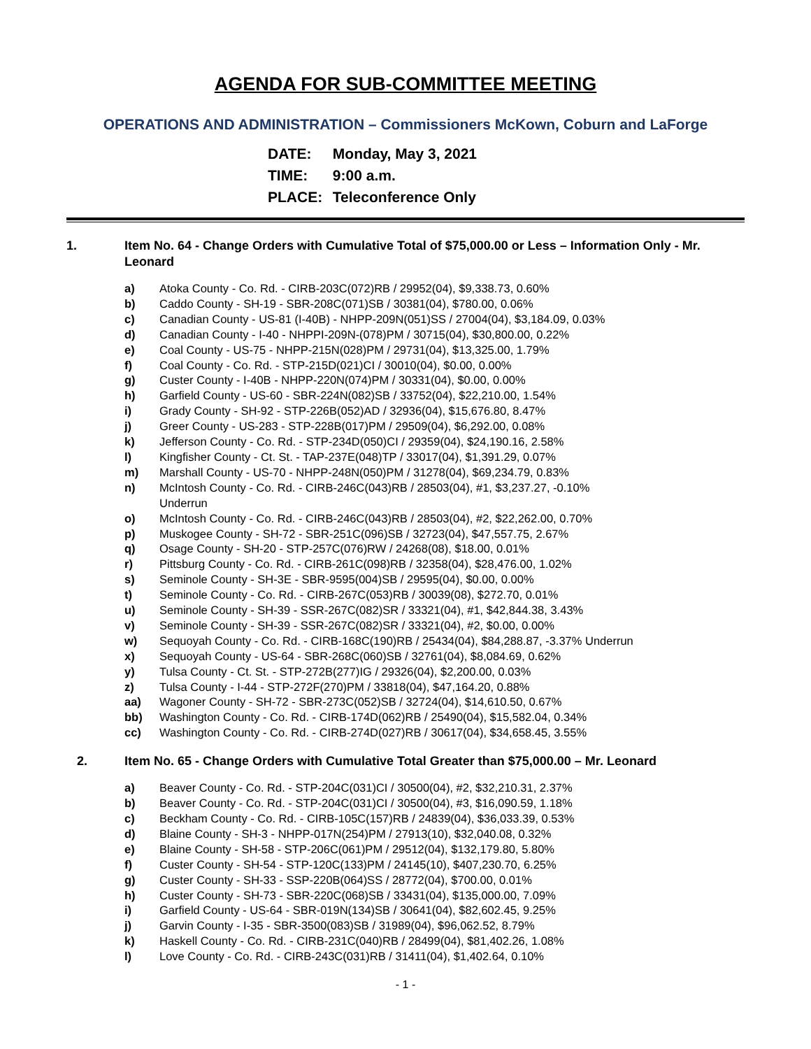AGENDA FOR SUB-COMMITTEE MEETING
OPERATIONS AND ADMINISTRATION – Commissioners McKown, Coburn and LaForge
DATE: Monday, May 3, 2021
TIME: 9:00 a.m.
PLACE: Teleconference Only
1. Item No. 64 - Change Orders with Cumulative Total of $75,000.00 or Less – Information Only - Mr. Leonard
a) Atoka County - Co. Rd. - CIRB-203C(072)RB / 29952(04), $9,338.73, 0.60%
b) Caddo County - SH-19 - SBR-208C(071)SB / 30381(04), $780.00, 0.06%
c) Canadian County - US-81 (I-40B) - NHPP-209N(051)SS / 27004(04), $3,184.09, 0.03%
d) Canadian County - I-40 - NHPPI-209N-(078)PM / 30715(04), $30,800.00, 0.22%
e) Coal County - US-75 - NHPP-215N(028)PM / 29731(04), $13,325.00, 1.79%
f) Coal County - Co. Rd. - STP-215D(021)CI / 30010(04), $0.00, 0.00%
g) Custer County - I-40B - NHPP-220N(074)PM / 30331(04), $0.00, 0.00%
h) Garfield County - US-60 - SBR-224N(082)SB / 33752(04), $22,210.00, 1.54%
i) Grady County - SH-92 - STP-226B(052)AD / 32936(04), $15,676.80, 8.47%
j) Greer County - US-283 - STP-228B(017)PM / 29509(04), $6,292.00, 0.08%
k) Jefferson County - Co. Rd. - STP-234D(050)CI / 29359(04), $24,190.16, 2.58%
l) Kingfisher County - Ct. St. - TAP-237E(048)TP / 33017(04), $1,391.29, 0.07%
m) Marshall County - US-70 - NHPP-248N(050)PM / 31278(04), $69,234.79, 0.83%
n) McIntosh County - Co. Rd. - CIRB-246C(043)RB / 28503(04), #1, $3,237.27, -0.10%
Underrun
o) McIntosh County - Co. Rd. - CIRB-246C(043)RB / 28503(04), #2, $22,262.00, 0.70%
p) Muskogee County - SH-72 - SBR-251C(096)SB / 32723(04), $47,557.75, 2.67%
q) Osage County - SH-20 - STP-257C(076)RW / 24268(08), $18.00, 0.01%
r) Pittsburg County - Co. Rd. - CIRB-261C(098)RB / 32358(04), $28,476.00, 1.02%
s) Seminole County - SH-3E - SBR-9595(004)SB / 29595(04), $0.00, 0.00%
t) Seminole County - Co. Rd. - CIRB-267C(053)RB / 30039(08), $272.70, 0.01%
u) Seminole County - SH-39 - SSR-267C(082)SR / 33321(04), #1, $42,844.38, 3.43%
v) Seminole County - SH-39 - SSR-267C(082)SR / 33321(04), #2, $0.00, 0.00%
w) Sequoyah County - Co. Rd. - CIRB-168C(190)RB / 25434(04), $84,288.87, -3.37% Underrun
x) Sequoyah County - US-64 - SBR-268C(060)SB / 32761(04), $8,084.69, 0.62%
y) Tulsa County - Ct. St. - STP-272B(277)IG / 29326(04), $2,200.00, 0.03%
z) Tulsa County - I-44 - STP-272F(270)PM / 33818(04), $47,164.20, 0.88%
aa) Wagoner County - SH-72 - SBR-273C(052)SB / 32724(04), $14,610.50, 0.67%
bb) Washington County - Co. Rd. - CIRB-174D(062)RB / 25490(04), $15,582.04, 0.34%
cc) Washington County - Co. Rd. - CIRB-274D(027)RB / 30617(04), $34,658.45, 3.55%
2. Item No. 65 - Change Orders with Cumulative Total Greater than $75,000.00 – Mr. Leonard
a) Beaver County - Co. Rd. - STP-204C(031)CI / 30500(04), #2, $32,210.31, 2.37%
b) Beaver County - Co. Rd. - STP-204C(031)CI / 30500(04), #3, $16,090.59, 1.18%
c) Beckham County - Co. Rd. - CIRB-105C(157)RB / 24839(04), $36,033.39, 0.53%
d) Blaine County - SH-3 - NHPP-017N(254)PM / 27913(10), $32,040.08, 0.32%
e) Blaine County - SH-58 - STP-206C(061)PM / 29512(04), $132,179.80, 5.80%
f) Custer County - SH-54 - STP-120C(133)PM / 24145(10), $407,230.70, 6.25%
g) Custer County - SH-33 - SSP-220B(064)SS / 28772(04), $700.00, 0.01%
h) Custer County - SH-73 - SBR-220C(068)SB / 33431(04), $135,000.00, 7.09%
i) Garfield County - US-64 - SBR-019N(134)SB / 30641(04), $82,602.45, 9.25%
j) Garvin County - I-35 - SBR-3500(083)SB / 31989(04), $96,062.52, 8.79%
k) Haskell County - Co. Rd. - CIRB-231C(040)RB / 28499(04), $81,402.26, 1.08%
l) Love County - Co. Rd. - CIRB-243C(031)RB / 31411(04), $1,402.64, 0.10%
- 1 -